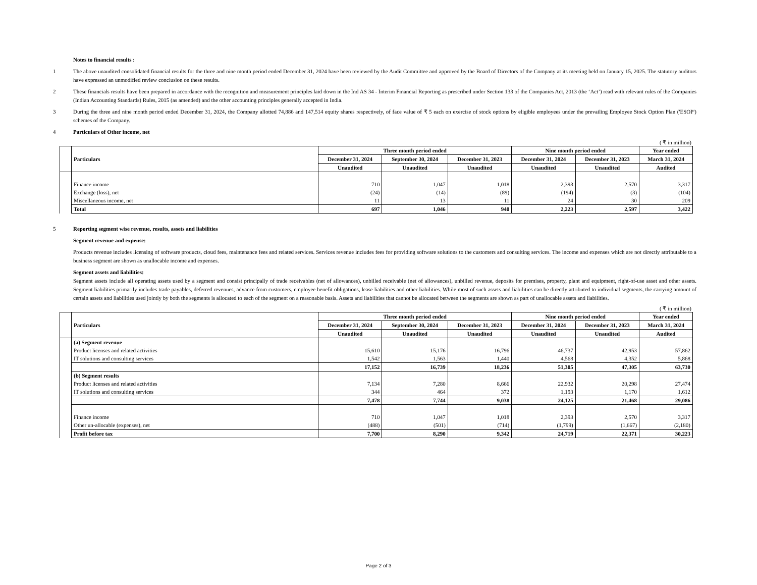Notes to financial results :
1 The above unaudited consolidated financial results for the three and nine month period ended December 31, 2024 have been reviewed by the Audit Committee and approved by the Board of Directors of the Company at its meeting held on January 15, 2025. The statutory auditors have expressed an unmodified review conclusion on these results.
2 These financials results have been prepared in accordance with the recognition and measurement principles laid down in the Ind AS 34 - Interim Financial Reporting as prescribed under Section 133 of the Companies Act, 2013 (the ‘Act’) read with relevant rules of the Companies (Indian Accounting Standards) Rules, 2015 (as amended) and the other accounting principles generally accepted in India.
3 During the three and nine month period ended December 31, 2024, the Company allotted 74,886 and 147,514 equity shares respectively, of face value of ₹ 5 each on exercise of stock options by eligible employees under the prevailing Employee Stock Option Plan ('ESOP') schemes of the Company.
4 Particulars of Other income, net
( ₹ in million)
| | Particulars | Three month period ended | | | Nine month period ended | | Year ended |
| --- | --- | --- | --- | --- | --- | --- | --- |
| | | December 31, 2024 | September 30, 2024 | December 31, 2023 | December 31, 2024 | December 31, 2023 | March 31, 2024 |
| | | Unaudited | Unaudited | Unaudited | Unaudited | Unaudited | Audited |
| | Finance income | 710 | 1,047 | 1,018 | 2,393 | 2,570 | 3,317 |
| | Exchange (loss), net | (24) | (14) | (89) | (194) | (3) | (104) |
| | Miscellaneous income, net | 11 | 13 | 11 | 24 | 30 | 209 |
| | Total | 697 | 1,046 | 940 | 2,223 | 2,597 | 3,422 |
5 Reporting segment wise revenue, results, assets and liabilities
Segment revenue and expense:
Products revenue includes licensing of software products, cloud fees, maintenance fees and related services. Services revenue includes fees for providing software solutions to the customers and consulting services. The income and expenses which are not directly attributable to a business segment are shown as unallocable income and expenses.
Segment assets and liabilities:
Segment assets include all operating assets used by a segment and consist principally of trade receivables (net of allowances), unbilled receivable (net of allowances), unbilled revenue, deposits for premises, property, plant and equipment, right-of-use asset and other assets. Segment liabilities primarily includes trade payables, deferred revenues, advance from customers, employee benefit obligations, lease liabilities and other liabilities. While most of such assets and liabilities can be directly attributed to individual segments, the carrying amount of certain assets and liabilities used jointly by both the segments is allocated to each of the segment on a reasonable basis. Assets and liabilities that cannot be allocated between the segments are shown as part of unallocable assets and liabilities.
( ₹ in million)
| | Particulars | Three month period ended | | | Nine month period ended | | Year ended |
| --- | --- | --- | --- | --- | --- | --- | --- |
| | | December 31, 2024 | September 30, 2024 | December 31, 2023 | December 31, 2024 | December 31, 2023 | March 31, 2024 |
| | | Unaudited | Unaudited | Unaudited | Unaudited | Unaudited | Audited |
| | (a) Segment revenue | | | | | | |
| | Product licenses and related activities | 15,610 | 15,176 | 16,796 | 46,737 | 42,953 | 57,862 |
| | IT solutions and consulting services | 1,542 | 1,563 | 1,440 | 4,568 | 4,352 | 5,868 |
| | | 17,152 | 16,739 | 18,236 | 51,305 | 47,305 | 63,730 |
| | (b) Segment results | | | | | | |
| | Product licenses and related activities | 7,134 | 7,280 | 8,666 | 22,932 | 20,298 | 27,474 |
| | IT solutions and consulting services | 344 | 464 | 372 | 1,193 | 1,170 | 1,612 |
| | | 7,478 | 7,744 | 9,038 | 24,125 | 21,468 | 29,086 |
| | Finance income | 710 | 1,047 | 1,018 | 2,393 | 2,570 | 3,317 |
| | Other un-allocable (expenses), net | (488) | (501) | (714) | (1,799) | (1,667) | (2,180) |
| | Profit before tax | 7,700 | 8,290 | 9,342 | 24,719 | 22,371 | 30,223 |
Page 2 of 3